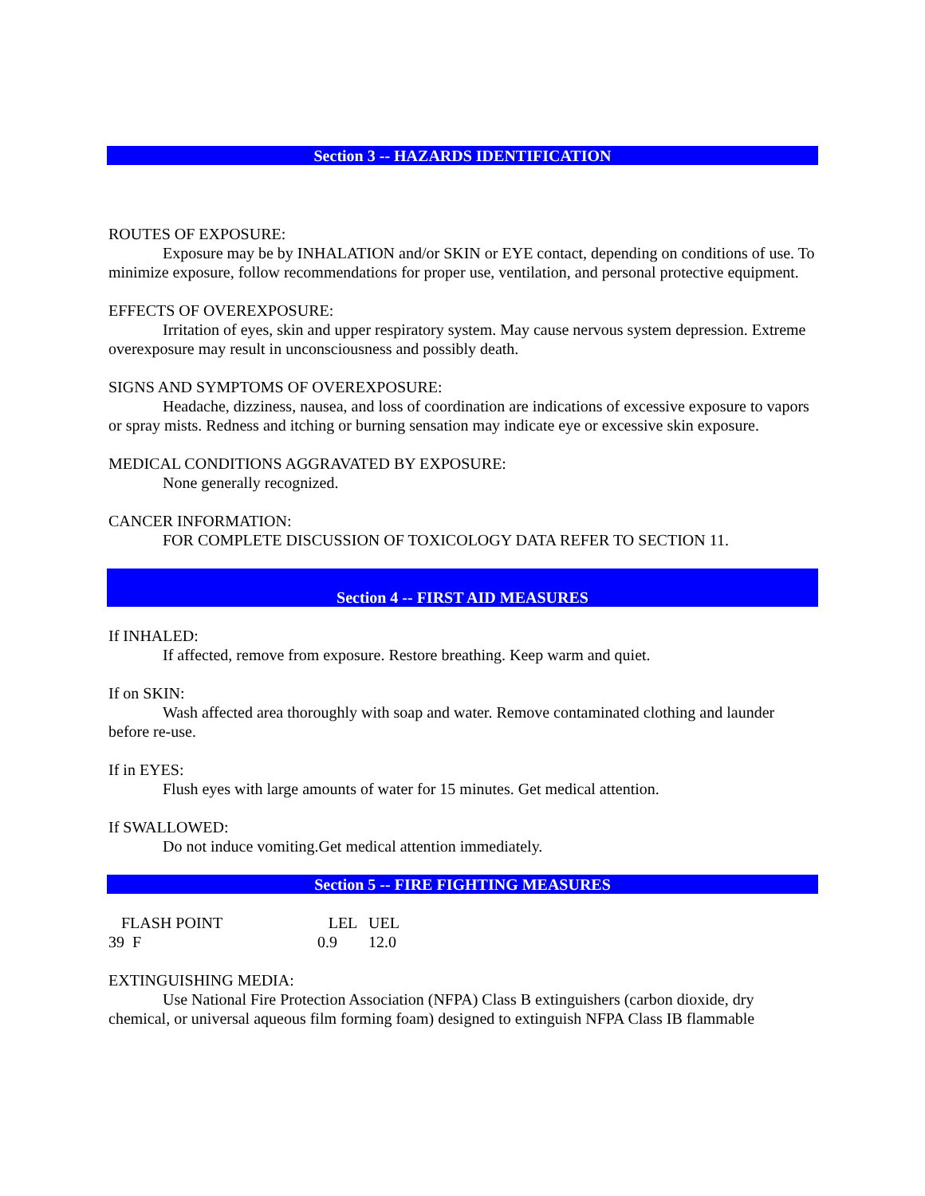Section 3 -- HAZARDS IDENTIFICATION
ROUTES OF EXPOSURE:
Exposure may be by INHALATION and/or SKIN or EYE contact, depending on conditions of use. To minimize exposure, follow recommendations for proper use, ventilation, and personal protective equipment.
EFFECTS OF OVEREXPOSURE:
Irritation of eyes, skin and upper respiratory system. May cause nervous system depression. Extreme overexposure may result in unconsciousness and possibly death.
SIGNS AND SYMPTOMS OF OVEREXPOSURE:
Headache, dizziness, nausea, and loss of coordination are indications of excessive exposure to vapors or spray mists. Redness and itching or burning sensation may indicate eye or excessive skin exposure.
MEDICAL CONDITIONS AGGRAVATED BY EXPOSURE:
None generally recognized.
CANCER INFORMATION:
FOR COMPLETE DISCUSSION OF TOXICOLOGY DATA REFER TO SECTION 11.
Section 4 -- FIRST AID MEASURES
If INHALED:
If affected, remove from exposure. Restore breathing. Keep warm and quiet.
If on SKIN:
Wash affected area thoroughly with soap and water. Remove contaminated clothing and launder before re-use.
If in EYES:
Flush eyes with large amounts of water for 15 minutes. Get medical attention.
If SWALLOWED:
Do not induce vomiting.Get medical attention immediately.
Section 5 -- FIRE FIGHTING MEASURES
| FLASH POINT | LEL | UEL |
| 39 F | 0.9 | 12.0 |
EXTINGUISHING MEDIA:
Use National Fire Protection Association (NFPA) Class B extinguishers (carbon dioxide, dry chemical, or universal aqueous film forming foam) designed to extinguish NFPA Class IB flammable